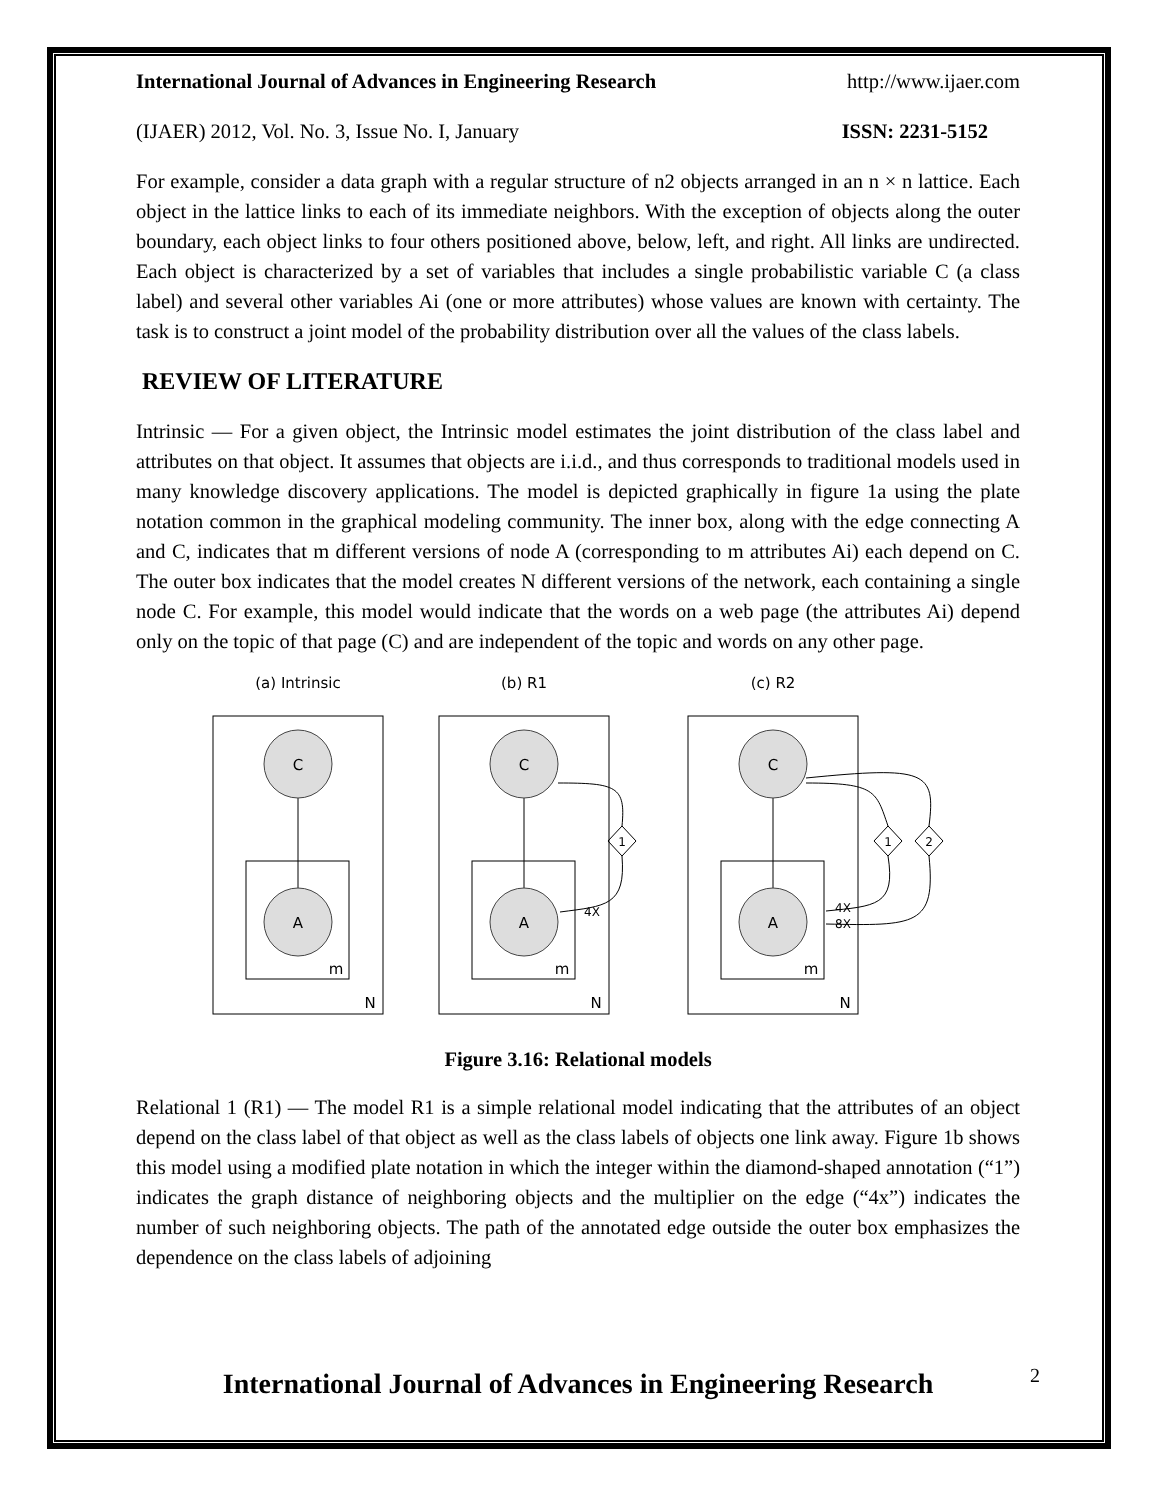International Journal of Advances in Engineering Research http://www.ijaer.com
(IJAER) 2012, Vol. No. 3, Issue No. I, January ISSN: 2231-5152
For example, consider a data graph with a regular structure of n2 objects arranged in an n × n lattice. Each object in the lattice links to each of its immediate neighbors. With the exception of objects along the outer boundary, each object links to four others positioned above, below, left, and right. All links are undirected. Each object is characterized by a set of variables that includes a single probabilistic variable C (a class label) and several other variables Ai (one or more attributes) whose values are known with certainty. The task is to construct a joint model of the probability distribution over all the values of the class labels.
REVIEW OF LITERATURE
Intrinsic — For a given object, the Intrinsic model estimates the joint distribution of the class label and attributes on that object. It assumes that objects are i.i.d., and thus corresponds to traditional models used in many knowledge discovery applications. The model is depicted graphically in figure 1a using the plate notation common in the graphical modeling community. The inner box, along with the edge connecting A and C, indicates that m different versions of node A (corresponding to m attributes Ai) each depend on C. The outer box indicates that the model creates N different versions of the network, each containing a single node C. For example, this model would indicate that the words on a web page (the attributes Ai) depend only on the topic of that page (C) and are independent of the topic and words on any other page.
(a) Intrinsic
(b) R1
(c) R2
C
A
C
A
C
A
m
m
m
N
N
N
1
1
2
4X
4X
8X
Figure 3.16: Relational models
Relational 1 (R1) — The model R1 is a simple relational model indicating that the attributes of an object depend on the class label of that object as well as the class labels of objects one link away. Figure 1b shows this model using a modified plate notation in which the integer within the diamond-shaped annotation (“1”) indicates the graph distance of neighboring objects and the multiplier on the edge (“4x”) indicates the number of such neighboring objects. The path of the annotated edge outside the outer box emphasizes the dependence on the class labels of adjoining
International Journal of Advances in Engineering Research
2